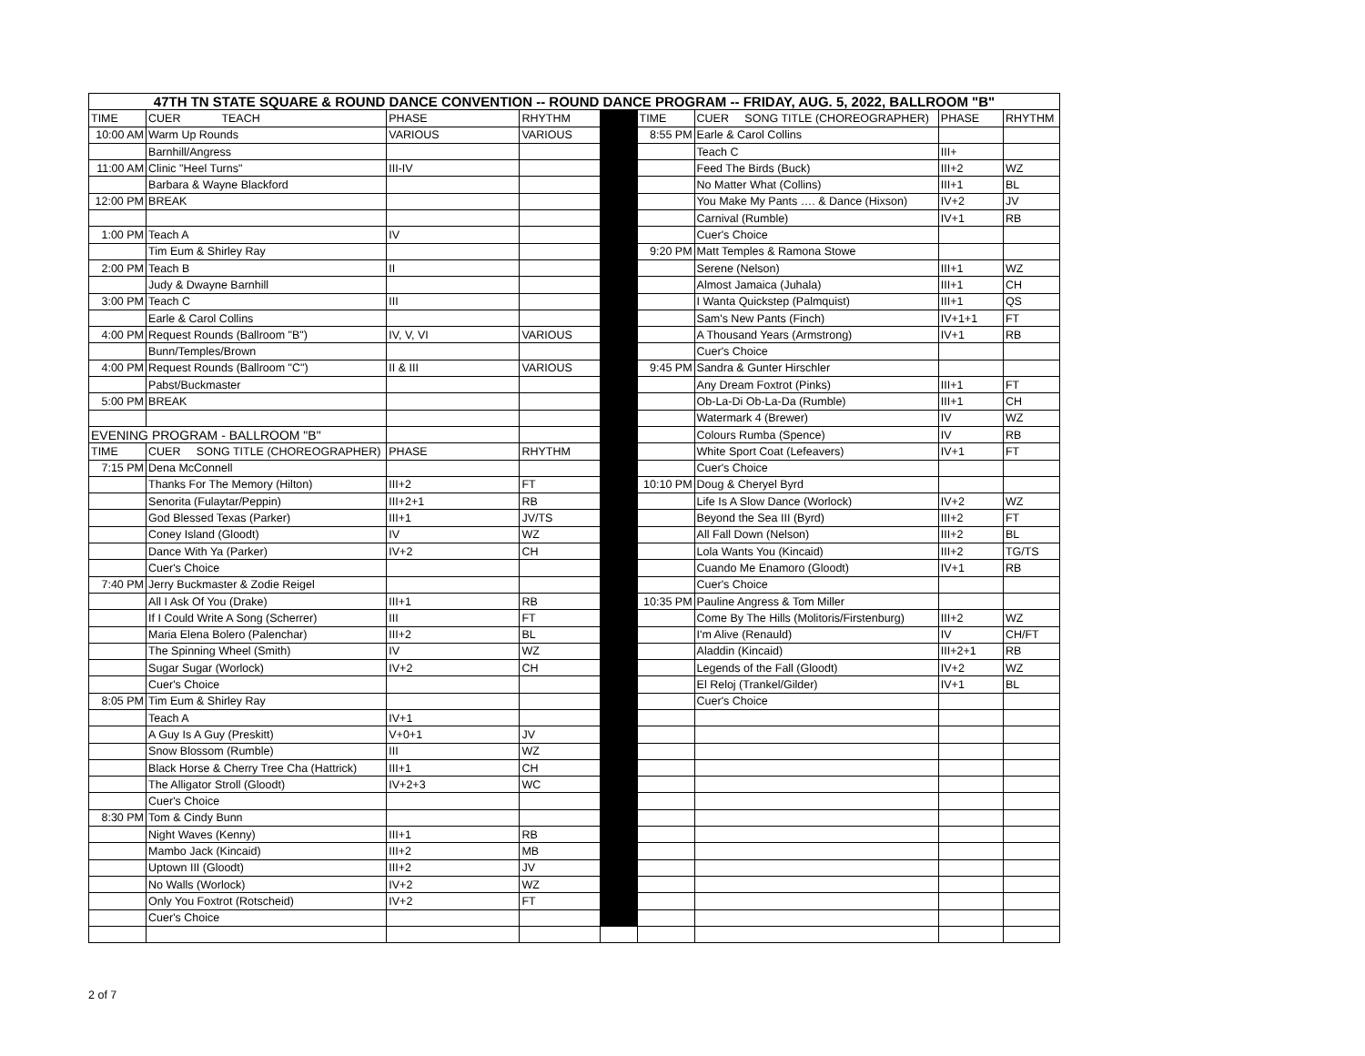| 47TH TN STATE SQUARE & ROUND DANCE CONVENTION -- ROUND DANCE PROGRAM -- FRIDAY, AUG. 5, 2022, BALLROOM "B" | | | | | | | | |
| --- | --- | --- | --- | --- | --- | --- | --- | --- |
| TIME | CUER TEACH | PHASE | RHYTHM | | TIME | CUER SONG TITLE (CHOREOGRAPHER) | PHASE | RHYTHM |
| 10:00 AM | Warm Up Rounds | VARIOUS | VARIOUS | | 8:55 PM | Earle & Carol Collins | | |
| | Barnhill/Angress | | | | | Teach C | III+ | |
| 11:00 AM | Clinic "Heel Turns" | III-IV | | | | Feed The Birds (Buck) | III+2 | WZ |
| | Barbara & Wayne Blackford | | | | | No Matter What (Collins) | III+1 | BL |
| 12:00 PM | BREAK | | | | | You Make My Pants …. & Dance (Hixson) | IV+2 | JV |
| | | | | | | Carnival (Rumble) | IV+1 | RB |
| 1:00 PM | Teach A | IV | | | | Cuer's Choice | | |
| | Tim Eum & Shirley Ray | | | | 9:20 PM | Matt Temples & Ramona Stowe | | |
| 2:00 PM | Teach B | II | | | | Serene (Nelson) | III+1 | WZ |
| | Judy & Dwayne Barnhill | | | | | Almost Jamaica (Juhala) | III+1 | CH |
| 3:00 PM | Teach C | III | | | | I Wanta Quickstep (Palmquist) | III+1 | QS |
| | Earle & Carol Collins | | | | | Sam's New Pants (Finch) | IV+1+1 | FT |
| 4:00 PM | Request Rounds (Ballroom "B") | IV, V, VI | VARIOUS | | | A Thousand Years (Armstrong) | IV+1 | RB |
| | Bunn/Temples/Brown | | | | | Cuer's Choice | | |
| 4:00 PM | Request Rounds (Ballroom "C") | II & III | VARIOUS | | 9:45 PM | Sandra & Gunter Hirschler | | |
| | Pabst/Buckmaster | | | | | Any Dream Foxtrot (Pinks) | III+1 | FT |
| 5:00 PM | BREAK | | | | | Ob-La-Di Ob-La-Da (Rumble) | III+1 | CH |
| | | | | | | Watermark 4 (Brewer) | IV | WZ |
| EVENING PROGRAM - BALLROOM "B" | | | | | | Colours Rumba (Spence) | IV | RB |
| TIME | CUER SONG TITLE (CHOREOGRAPHER) | PHASE | RHYTHM | | | White Sport Coat (Lefeavers) | IV+1 | FT |
| 7:15 PM | Dena McConnell | | | | | Cuer's Choice | | |
| | Thanks For The Memory (Hilton) | III+2 | FT | | 10:10 PM | Doug & Cheryel Byrd | | |
| | Senorita (Fulaytar/Peppin) | III+2+1 | RB | | | Life Is A Slow Dance (Worlock) | IV+2 | WZ |
| | God Blessed Texas (Parker) | III+1 | JV/TS | | | Beyond the Sea III (Byrd) | III+2 | FT |
| | Coney Island (Gloodt) | IV | WZ | | | All Fall Down (Nelson) | III+2 | BL |
| | Dance With Ya (Parker) | IV+2 | CH | | | Lola Wants You (Kincaid) | III+2 | TG/TS |
| | Cuer's Choice | | | | | Cuando Me Enamoro (Gloodt) | IV+1 | RB |
| 7:40 PM | Jerry Buckmaster & Zodie Reigel | | | | | Cuer's Choice | | |
| | All I Ask Of You (Drake) | III+1 | RB | | 10:35 PM | Pauline Angress & Tom Miller | | |
| | If I Could Write A Song (Scherrer) | III | FT | | | Come By The Hills (Molitoris/Firstenburg) | III+2 | WZ |
| | Maria Elena Bolero (Palenchar) | III+2 | BL | | | I'm Alive (Renauld) | IV | CH/FT |
| | The Spinning Wheel (Smith) | IV | WZ | | | Aladdin (Kincaid) | III+2+1 | RB |
| | Sugar Sugar (Worlock) | IV+2 | CH | | | Legends of the Fall (Gloodt) | IV+2 | WZ |
| | Cuer's Choice | | | | | El Reloj (Trankel/Gilder) | IV+1 | BL |
| 8:05 PM | Tim Eum & Shirley Ray | | | | | Cuer's Choice | | |
| | Teach A | IV+1 | | | | | | |
| | A Guy Is A Guy (Preskitt) | V+0+1 | JV | | | | | |
| | Snow Blossom (Rumble) | III | WZ | | | | | |
| | Black Horse & Cherry Tree Cha (Hattrick) | III+1 | CH | | | | | |
| | The Alligator Stroll (Gloodt) | IV+2+3 | WC | | | | | |
| | Cuer's Choice | | | | | | | |
| 8:30 PM | Tom & Cindy Bunn | | | | | | | |
| | Night Waves (Kenny) | III+1 | RB | | | | | |
| | Mambo Jack (Kincaid) | III+2 | MB | | | | | |
| | Uptown III (Gloodt) | III+2 | JV | | | | | |
| | No Walls (Worlock) | IV+2 | WZ | | | | | |
| | Only You Foxtrot (Rotscheid) | IV+2 | FT | | | | | |
| | Cuer's Choice | | | | | | | |
2 of 7